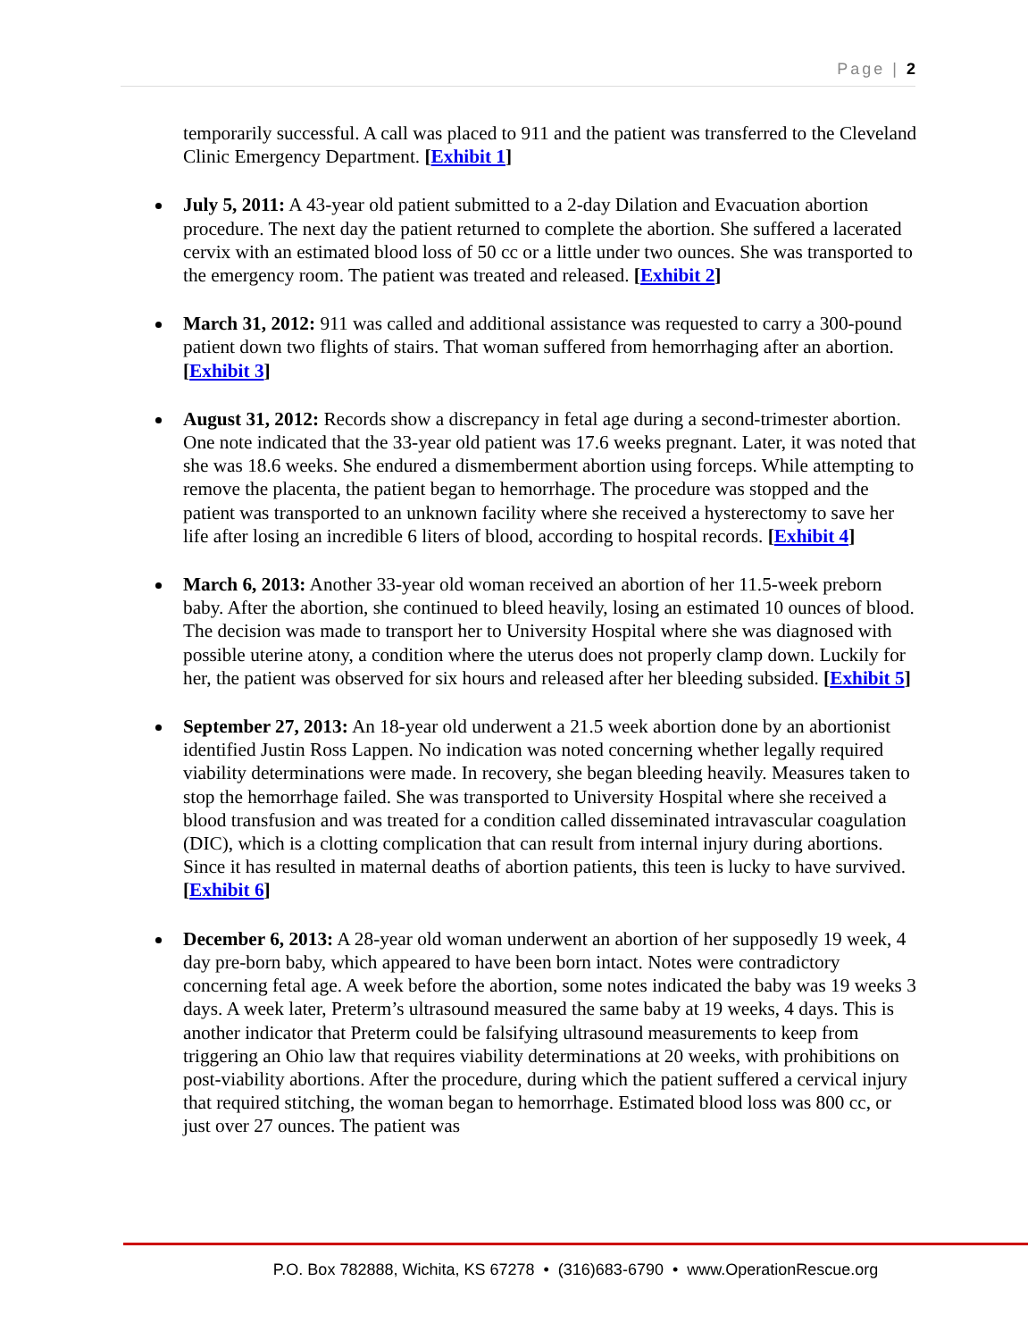Page | 2
temporarily successful. A call was placed to 911 and the patient was transferred to the Cleveland Clinic Emergency Department. [Exhibit 1]
July 5, 2011: A 43-year old patient submitted to a 2-day Dilation and Evacuation abortion procedure. The next day the patient returned to complete the abortion. She suffered a lacerated cervix with an estimated blood loss of 50 cc or a little under two ounces. She was transported to the emergency room. The patient was treated and released. [Exhibit 2]
March 31, 2012: 911 was called and additional assistance was requested to carry a 300-pound patient down two flights of stairs. That woman suffered from hemorrhaging after an abortion. [Exhibit 3]
August 31, 2012: Records show a discrepancy in fetal age during a second-trimester abortion. One note indicated that the 33-year old patient was 17.6 weeks pregnant. Later, it was noted that she was 18.6 weeks. She endured a dismemberment abortion using forceps. While attempting to remove the placenta, the patient began to hemorrhage. The procedure was stopped and the patient was transported to an unknown facility where she received a hysterectomy to save her life after losing an incredible 6 liters of blood, according to hospital records. [Exhibit 4]
March 6, 2013: Another 33-year old woman received an abortion of her 11.5-week preborn baby. After the abortion, she continued to bleed heavily, losing an estimated 10 ounces of blood. The decision was made to transport her to University Hospital where she was diagnosed with possible uterine atony, a condition where the uterus does not properly clamp down. Luckily for her, the patient was observed for six hours and released after her bleeding subsided. [Exhibit 5]
September 27, 2013: An 18-year old underwent a 21.5 week abortion done by an abortionist identified Justin Ross Lappen. No indication was noted concerning whether legally required viability determinations were made. In recovery, she began bleeding heavily. Measures taken to stop the hemorrhage failed. She was transported to University Hospital where she received a blood transfusion and was treated for a condition called disseminated intravascular coagulation (DIC), which is a clotting complication that can result from internal injury during abortions. Since it has resulted in maternal deaths of abortion patients, this teen is lucky to have survived. [Exhibit 6]
December 6, 2013: A 28-year old woman underwent an abortion of her supposedly 19 week, 4 day pre-born baby, which appeared to have been born intact. Notes were contradictory concerning fetal age. A week before the abortion, some notes indicated the baby was 19 weeks 3 days. A week later, Preterm’s ultrasound measured the same baby at 19 weeks, 4 days. This is another indicator that Preterm could be falsifying ultrasound measurements to keep from triggering an Ohio law that requires viability determinations at 20 weeks, with prohibitions on post-viability abortions. After the procedure, during which the patient suffered a cervical injury that required stitching, the woman began to hemorrhage. Estimated blood loss was 800 cc, or just over 27 ounces. The patient was
P.O. Box 782888, Wichita, KS 67278 • (316)683-6790 • www.OperationRescue.org